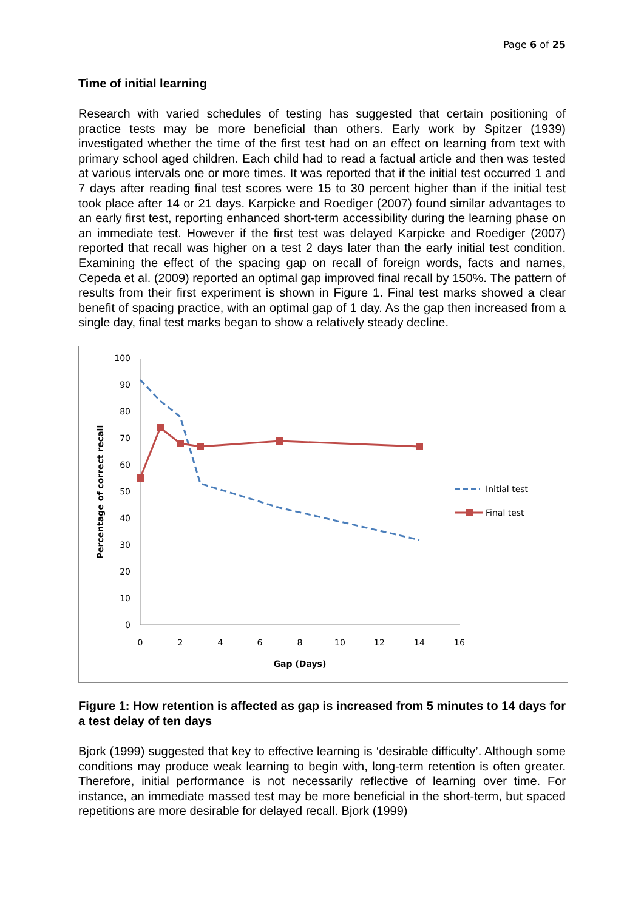Page 6 of 25
Time of initial learning
Research with varied schedules of testing has suggested that certain positioning of practice tests may be more beneficial than others. Early work by Spitzer (1939) investigated whether the time of the first test had on an effect on learning from text with primary school aged children. Each child had to read a factual article and then was tested at various intervals one or more times. It was reported that if the initial test occurred 1 and 7 days after reading final test scores were 15 to 30 percent higher than if the initial test took place after 14 or 21 days. Karpicke and Roediger (2007) found similar advantages to an early first test, reporting enhanced short-term accessibility during the learning phase on an immediate test. However if the first test was delayed Karpicke and Roediger (2007) reported that recall was higher on a test 2 days later than the early initial test condition. Examining the effect of the spacing gap on recall of foreign words, facts and names, Cepeda et al. (2009) reported an optimal gap improved final recall by 150%. The pattern of results from their first experiment is shown in Figure 1. Final test marks showed a clear benefit of spacing practice, with an optimal gap of 1 day. As the gap then increased from a single day, final test marks began to show a relatively steady decline.
100
90
80
70
60
50
40
30
20
10
0
0
2
4
6
8
10
12
14
16
Gap (Days)
Percentage of correct recall
Initial test
Final test
Figure 1: How retention is affected as gap is increased from 5 minutes to 14 days for a test delay of ten days
Bjork (1999) suggested that key to effective learning is ‘desirable difficulty’. Although some conditions may produce weak learning to begin with, long-term retention is often greater. Therefore, initial performance is not necessarily reflective of learning over time. For instance, an immediate massed test may be more beneficial in the short-term, but spaced repetitions are more desirable for delayed recall. Bjork (1999)